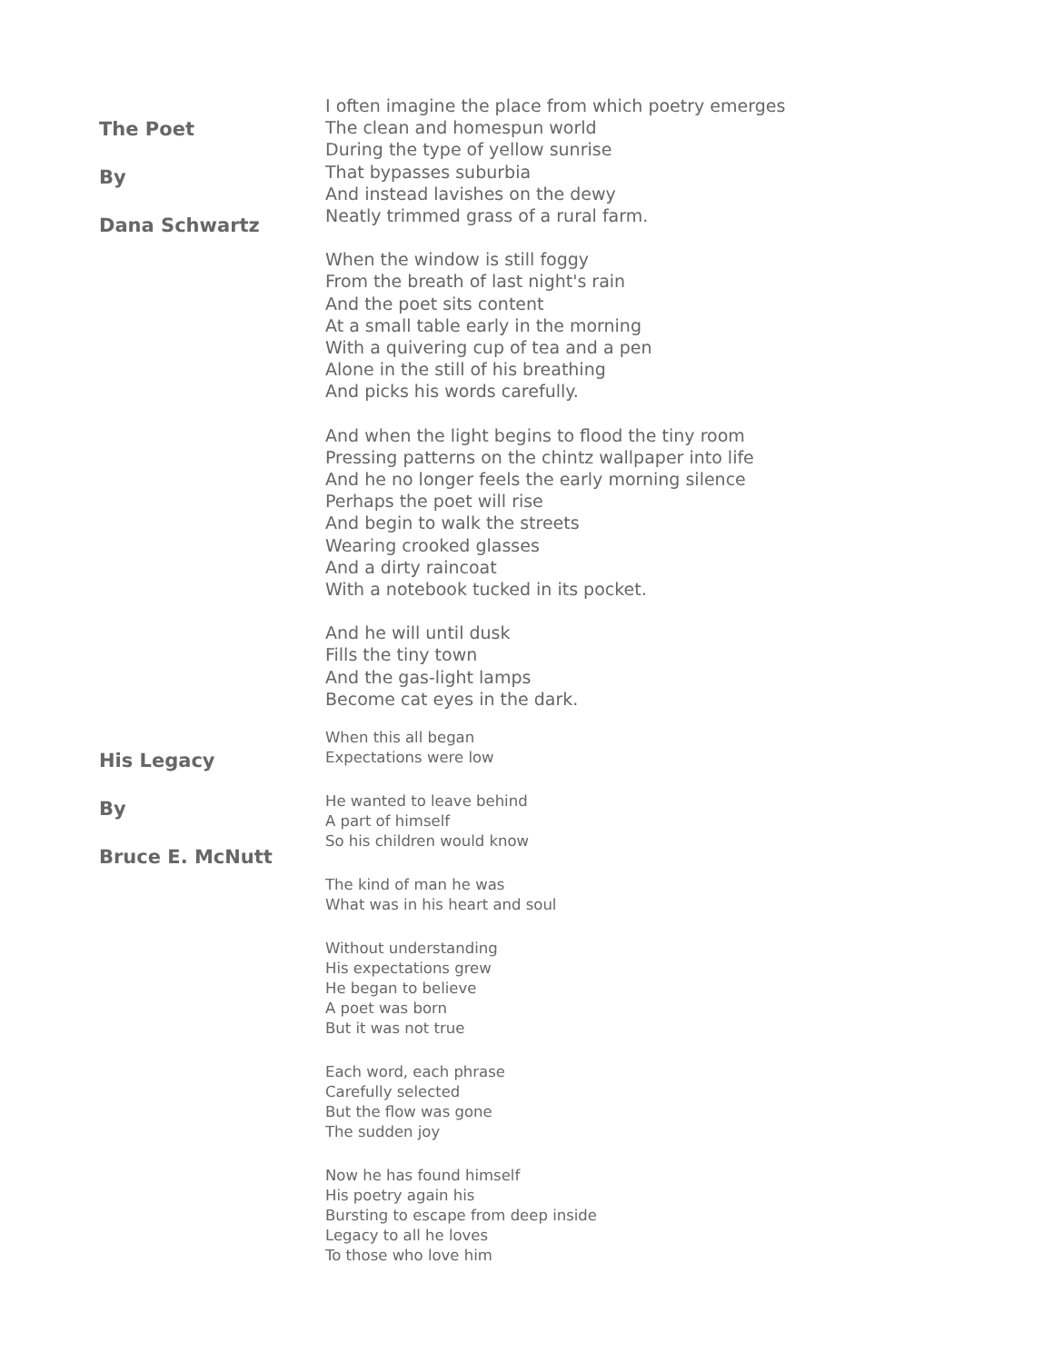The Poet
By
Dana Schwartz
I often imagine the place from which poetry emerges
The clean and homespun world
During the type of yellow sunrise
That bypasses suburbia
And instead lavishes on the dewy
Neatly trimmed grass of a rural farm.
When the window is still foggy
From the breath of last night's rain
And the poet sits content
At a small table early in the morning
With a quivering cup of tea and a pen
Alone in the still of his breathing
And picks his words carefully.
And when the light begins to flood the tiny room
Pressing patterns on the chintz wallpaper into life
And he no longer feels the early morning silence
Perhaps the poet will rise
And begin to walk the streets
Wearing crooked glasses
And a dirty raincoat
With a notebook tucked in its pocket.
And he will until dusk
Fills the tiny town
And the gas-light lamps
Become cat eyes in the dark.
His Legacy
By
Bruce E. McNutt
When this all began
Expectations were low
He wanted to leave behind
A part of himself
So his children would know
The kind of man he was
What was in his heart and soul
Without understanding
His expectations grew
He began to believe
A poet was born
But it was not true
Each word, each phrase
Carefully selected
But the flow was gone
The sudden joy
Now he has found himself
His poetry again his
Bursting to escape from deep inside
Legacy to all he loves
To those who love him